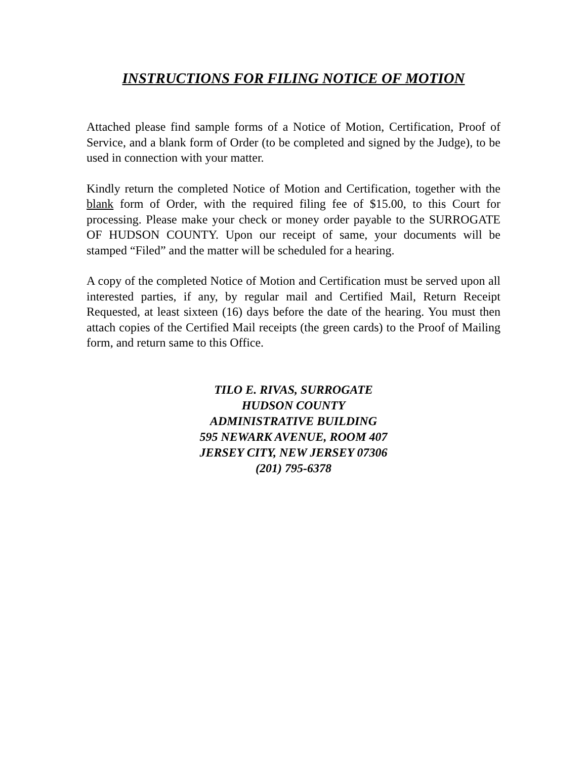INSTRUCTIONS FOR FILING NOTICE OF MOTION
Attached please find sample forms of a Notice of Motion, Certification, Proof of Service, and a blank form of Order (to be completed and signed by the Judge), to be used in connection with your matter.
Kindly return the completed Notice of Motion and Certification, together with the blank form of Order, with the required filing fee of $15.00, to this Court for processing. Please make your check or money order payable to the SURROGATE OF HUDSON COUNTY. Upon our receipt of same, your documents will be stamped “Filed” and the matter will be scheduled for a hearing.
A copy of the completed Notice of Motion and Certification must be served upon all interested parties, if any, by regular mail and Certified Mail, Return Receipt Requested, at least sixteen (16) days before the date of the hearing. You must then attach copies of the Certified Mail receipts (the green cards) to the Proof of Mailing form, and return same to this Office.
TILO E. RIVAS, SURROGATE
HUDSON COUNTY
ADMINISTRATIVE BUILDING
595 NEWARK AVENUE, ROOM 407
JERSEY CITY, NEW JERSEY 07306
(201) 795-6378